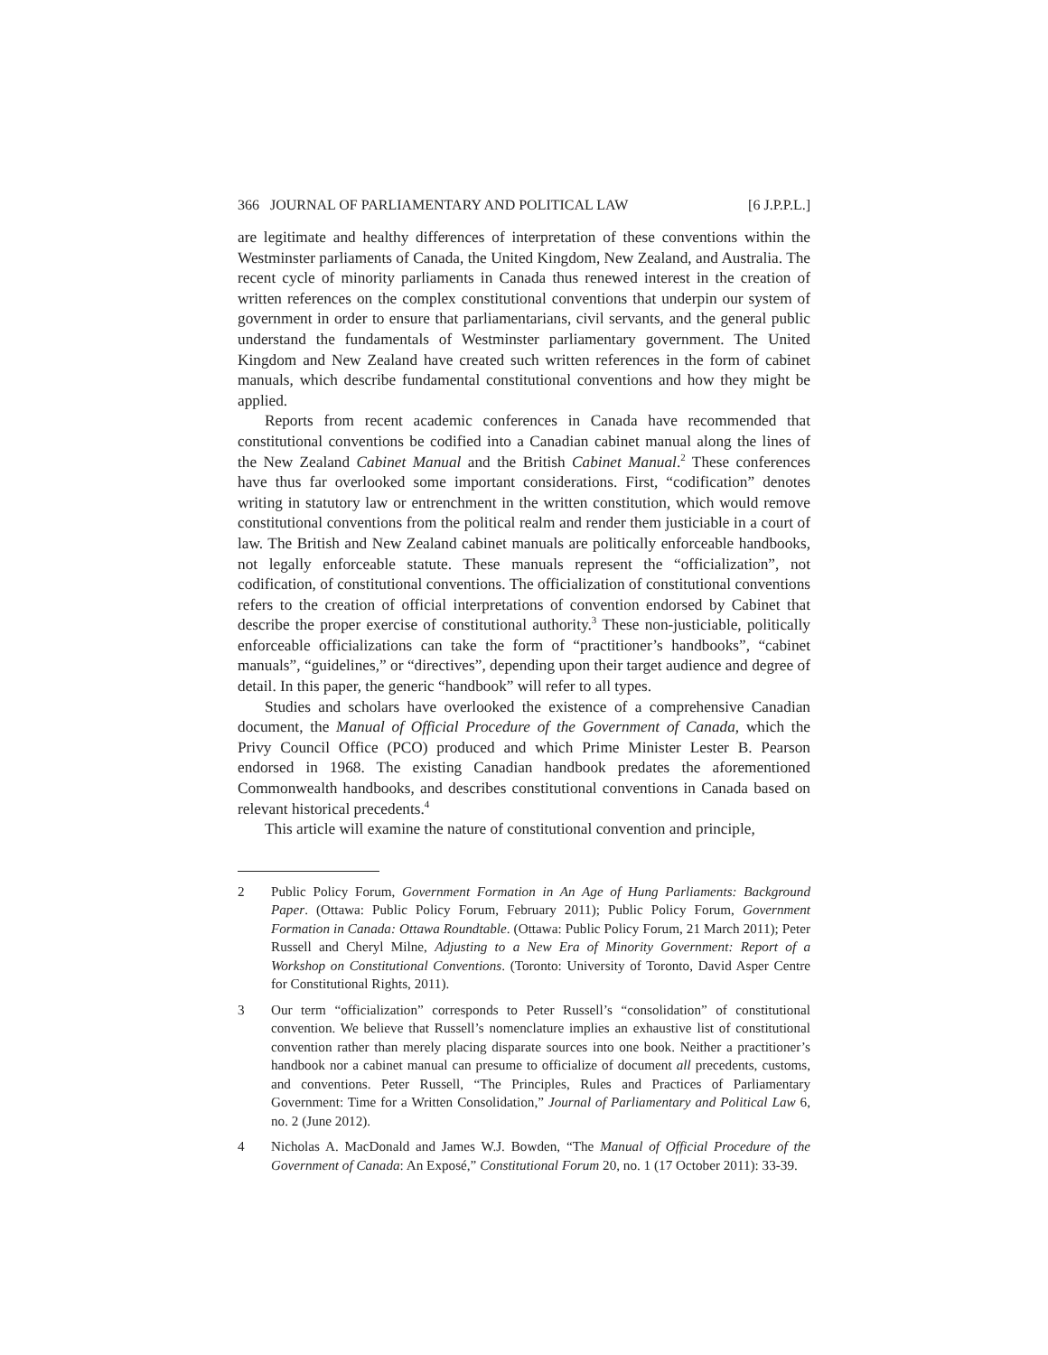366 JOURNAL OF PARLIAMENTARY AND POLITICAL LAW [6 J.P.P.L.]
are legitimate and healthy differences of interpretation of these conventions within the Westminster parliaments of Canada, the United Kingdom, New Zealand, and Australia. The recent cycle of minority parliaments in Canada thus renewed interest in the creation of written references on the complex constitutional conventions that underpin our system of government in order to ensure that parliamentarians, civil servants, and the general public understand the fundamentals of Westminster parliamentary government. The United Kingdom and New Zealand have created such written references in the form of cabinet manuals, which describe fundamental constitutional conventions and how they might be applied.
Reports from recent academic conferences in Canada have recommended that constitutional conventions be codified into a Canadian cabinet manual along the lines of the New Zealand Cabinet Manual and the British Cabinet Manual.<sup>2</sup> These conferences have thus far overlooked some important considerations. First, “codification” denotes writing in statutory law or entrenchment in the written constitution, which would remove constitutional conventions from the political realm and render them justiciable in a court of law. The British and New Zealand cabinet manuals are politically enforceable handbooks, not legally enforceable statute. These manuals represent the “officialization”, not codification, of constitutional conventions. The officialization of constitutional conventions refers to the creation of official interpretations of convention endorsed by Cabinet that describe the proper exercise of constitutional authority.<sup>3</sup> These non-justiciable, politically enforceable officializations can take the form of “practitioner’s handbooks”, “cabinet manuals”, “guidelines,” or “directives”, depending upon their target audience and degree of detail. In this paper, the generic “handbook” will refer to all types.
Studies and scholars have overlooked the existence of a comprehensive Canadian document, the Manual of Official Procedure of the Government of Canada, which the Privy Council Office (PCO) produced and which Prime Minister Lester B. Pearson endorsed in 1968. The existing Canadian handbook predates the aforementioned Commonwealth handbooks, and describes constitutional conventions in Canada based on relevant historical precedents.<sup>4</sup>
This article will examine the nature of constitutional convention and principle,
2 Public Policy Forum, Government Formation in An Age of Hung Parliaments: Background Paper. (Ottawa: Public Policy Forum, February 2011); Public Policy Forum, Government Formation in Canada: Ottawa Roundtable. (Ottawa: Public Policy Forum, 21 March 2011); Peter Russell and Cheryl Milne, Adjusting to a New Era of Minority Government: Report of a Workshop on Constitutional Conventions. (Toronto: University of Toronto, David Asper Centre for Constitutional Rights, 2011).
3 Our term “officialization” corresponds to Peter Russell’s “consolidation” of constitutional convention. We believe that Russell’s nomenclature implies an exhaustive list of constitutional convention rather than merely placing disparate sources into one book. Neither a practitioner’s handbook nor a cabinet manual can presume to officialize of document all precedents, customs, and conventions. Peter Russell, “The Principles, Rules and Practices of Parliamentary Government: Time for a Written Consolidation,” Journal of Parliamentary and Political Law 6, no. 2 (June 2012).
4 Nicholas A. MacDonald and James W.J. Bowden, “The Manual of Official Procedure of the Government of Canada: An Exposé,” Constitutional Forum 20, no. 1 (17 October 2011): 33-39.